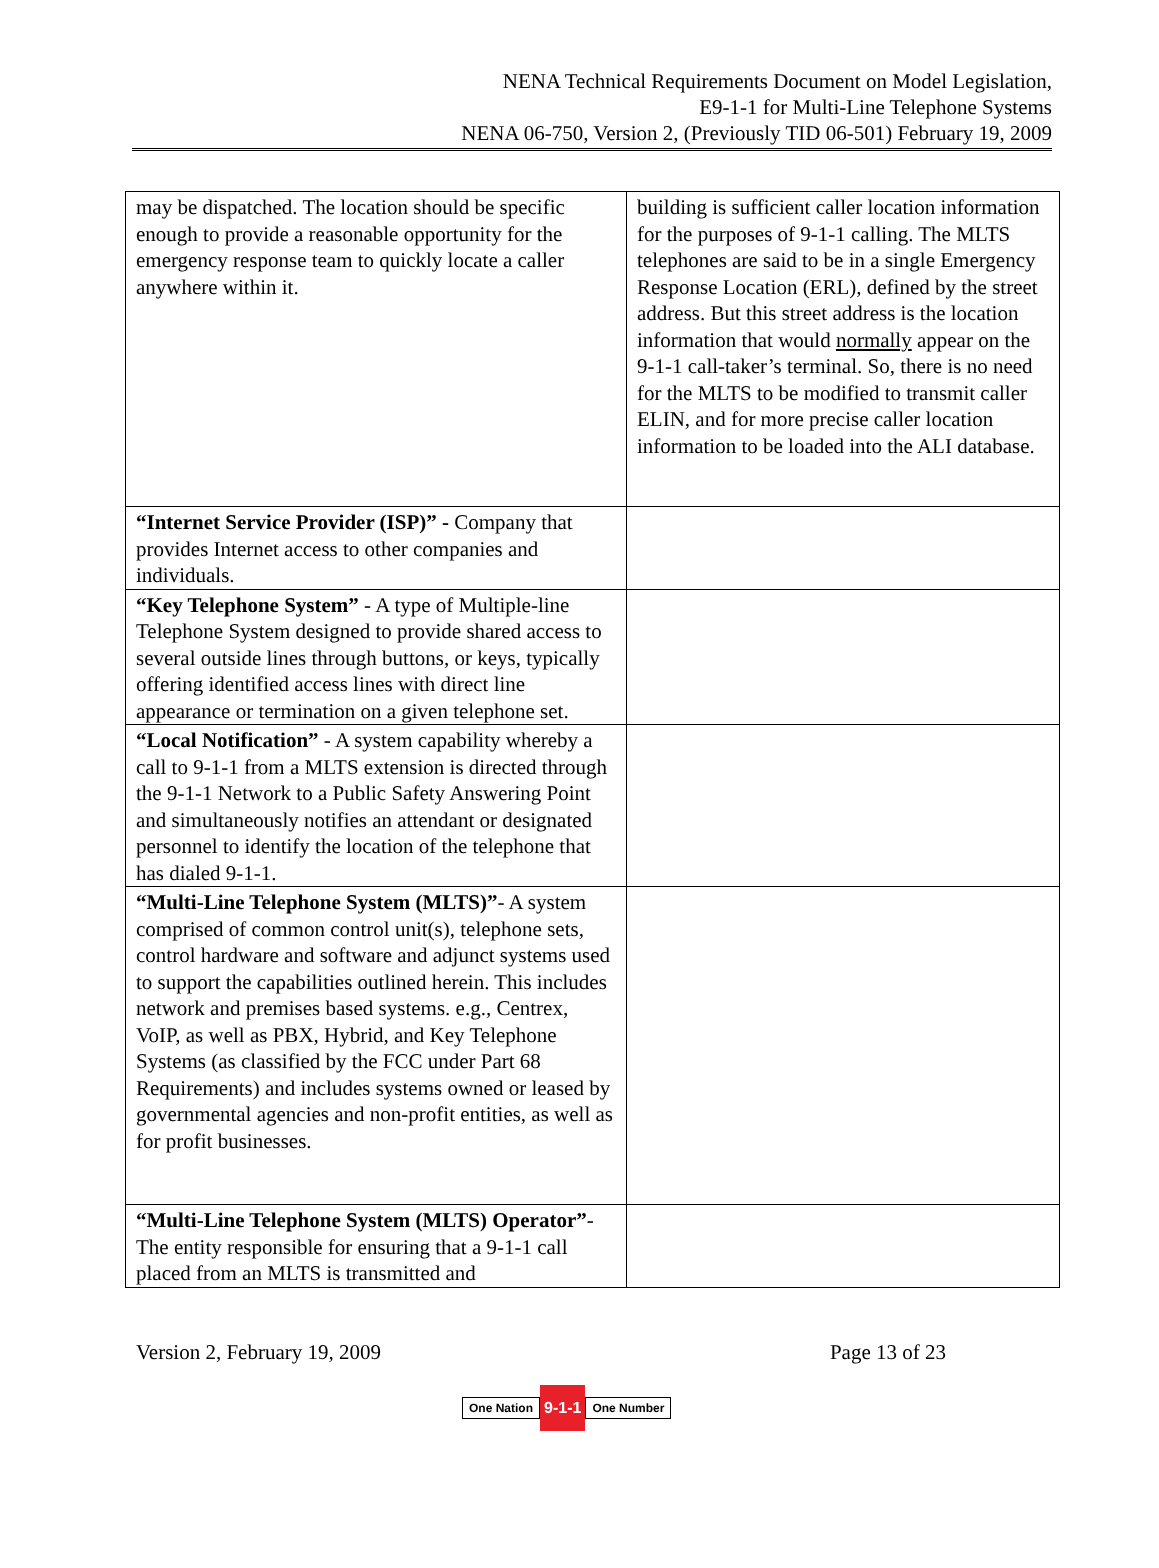NENA Technical Requirements Document on Model Legislation,
E9-1-1 for Multi-Line Telephone Systems
NENA 06-750, Version 2, (Previously TID 06-501) February 19, 2009
| may be dispatched. The location should be specific enough to provide a reasonable opportunity for the emergency response team to quickly locate a caller anywhere within it. | building is sufficient caller location information for the purposes of 9-1-1 calling. The MLTS telephones are said to be in a single Emergency Response Location (ERL), defined by the street address. But this street address is the location information that would normally appear on the 9-1-1 call-taker’s terminal. So, there is no need for the MLTS to be modified to transmit caller ELIN, and for more precise caller location information to be loaded into the ALI database. |
| “Internet Service Provider (ISP)” - Company that provides Internet access to other companies and individuals. | |
| “Key Telephone System” - A type of Multiple-line Telephone System designed to provide shared access to several outside lines through buttons, or keys, typically offering identified access lines with direct line appearance or termination on a given telephone set. | |
| “Local Notification” - A system capability whereby a call to 9-1-1 from a MLTS extension is directed through the 9-1-1 Network to a Public Safety Answering Point and simultaneously notifies an attendant or designated personnel to identify the location of the telephone that has dialed 9-1-1. | |
| “Multi-Line Telephone System (MLTS)” - A system comprised of common control unit(s), telephone sets, control hardware and software and adjunct systems used to support the capabilities outlined herein. This includes network and premises based systems. e.g., Centrex, VoIP, as well as PBX, Hybrid, and Key Telephone Systems (as classified by the FCC under Part 68 Requirements) and includes systems owned or leased by governmental agencies and non-profit entities, as well as for profit businesses. | |
| “Multi-Line Telephone System (MLTS) Operator” - The entity responsible for ensuring that a 9-1-1 call placed from an MLTS is transmitted and | |
Version 2, February 19, 2009 Page 13 of 23
One Nation 9-1-1 One Number